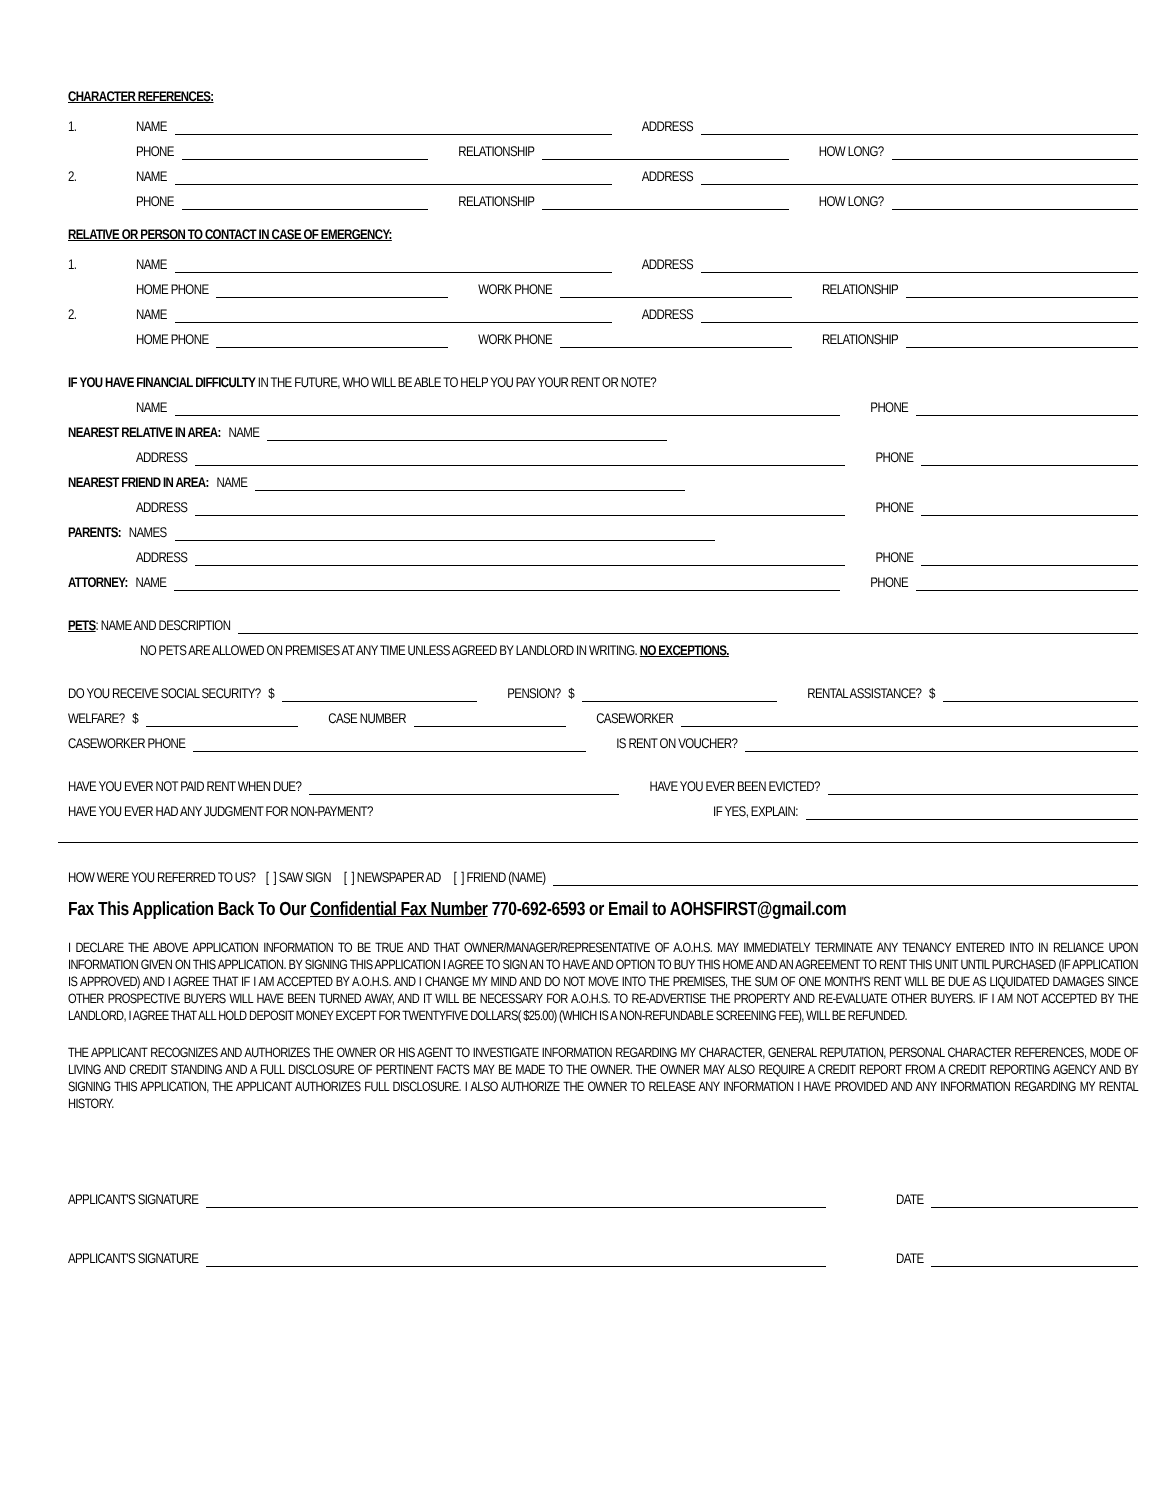CHARACTER REFERENCES:
1. NAME
ADDRESS
PHONE
RELATIONSHIP
HOW LONG?
2. NAME
ADDRESS
PHONE
RELATIONSHIP
HOW LONG?
RELATIVE OR PERSON TO CONTACT IN CASE OF EMERGENCY:
1. NAME
ADDRESS
HOME PHONE
WORK PHONE
RELATIONSHIP
2. NAME
ADDRESS
HOME PHONE
WORK PHONE
RELATIONSHIP
IF YOU HAVE FINANCIAL DIFFICULTY IN THE FUTURE, WHO WILL BE ABLE TO HELP YOU PAY YOUR RENT OR NOTE?
NAME
PHONE
NEAREST RELATIVE IN AREA: NAME
ADDRESS
PHONE
NEAREST FRIEND IN AREA: NAME
ADDRESS
PHONE
PARENTS: NAMES
ADDRESS
PHONE
ATTORNEY: NAME
PHONE
PETS: NAME AND DESCRIPTION
NO PETS ARE ALLOWED ON PREMISES AT ANY TIME UNLESS AGREED BY LANDLORD IN WRITING. NO EXCEPTIONS.
DO YOU RECEIVE SOCIAL SECURITY? $
PENSION? $
RENTAL ASSISTANCE? $
WELFARE? $
CASE NUMBER
CASEWORKER
CASEWORKER PHONE
IS RENT ON VOUCHER?
HAVE YOU EVER NOT PAID RENT WHEN DUE?
HAVE YOU EVER BEEN EVICTED?
HAVE YOU EVER HAD ANY JUDGMENT FOR NON-PAYMENT?
IF YES, EXPLAIN:
HOW WERE YOU REFERRED TO US? [ ] SAW SIGN [ ] NEWSPAPER AD [ ] FRIEND (NAME)
Fax This Application Back To Our Confidential Fax Number 770-692-6593 or Email to AOHSFIRST@gmail.com
I DECLARE THE ABOVE APPLICATION INFORMATION TO BE TRUE AND THAT OWNER/MANAGER/REPRESENTATIVE OF A.O.H.S. MAY IMMEDIATELY TERMINATE ANY TENANCY ENTERED INTO IN RELIANCE UPON INFORMATION GIVEN ON THIS APPLICATION. BY SIGNING THIS APPLICATION I AGREE TO SIGN AN TO HAVE AND OPTION TO BUY THIS HOME AND AN AGREEMENT TO RENT THIS UNIT UNTIL PURCHASED (IF APPLICATION IS APPROVED) AND I AGREE THAT IF I AM ACCEPTED BY A.O.H.S. AND I CHANGE MY MIND AND DO NOT MOVE INTO THE PREMISES, THE SUM OF ONE MONTH'S RENT WILL BE DUE AS LIQUIDATED DAMAGES SINCE OTHER PROSPECTIVE BUYERS WILL HAVE BEEN TURNED AWAY, AND IT WILL BE NECESSARY FOR A.O.H.S. TO RE-ADVERTISE THE PROPERTY AND RE-EVALUATE OTHER BUYERS. IF I AM NOT ACCEPTED BY THE LANDLORD, I AGREE THAT ALL HOLD DEPOSIT MONEY EXCEPT FOR TWENTYFIVE DOLLARS( $25.00) (WHICH IS A NON-REFUNDABLE SCREENING FEE), WILL BE REFUNDED.
THE APPLICANT RECOGNIZES AND AUTHORIZES THE OWNER OR HIS AGENT TO INVESTIGATE INFORMATION REGARDING MY CHARACTER, GENERAL REPUTATION, PERSONAL CHARACTER REFERENCES, MODE OF LIVING AND CREDIT STANDING AND A FULL DISCLOSURE OF PERTINENT FACTS MAY BE MADE TO THE OWNER. THE OWNER MAY ALSO REQUIRE A CREDIT REPORT FROM A CREDIT REPORTING AGENCY AND BY SIGNING THIS APPLICATION, THE APPLICANT AUTHORIZES FULL DISCLOSURE. I ALSO AUTHORIZE THE OWNER TO RELEASE ANY INFORMATION I HAVE PROVIDED AND ANY INFORMATION REGARDING MY RENTAL HISTORY.
APPLICANT'S SIGNATURE
DATE
APPLICANT'S SIGNATURE
DATE